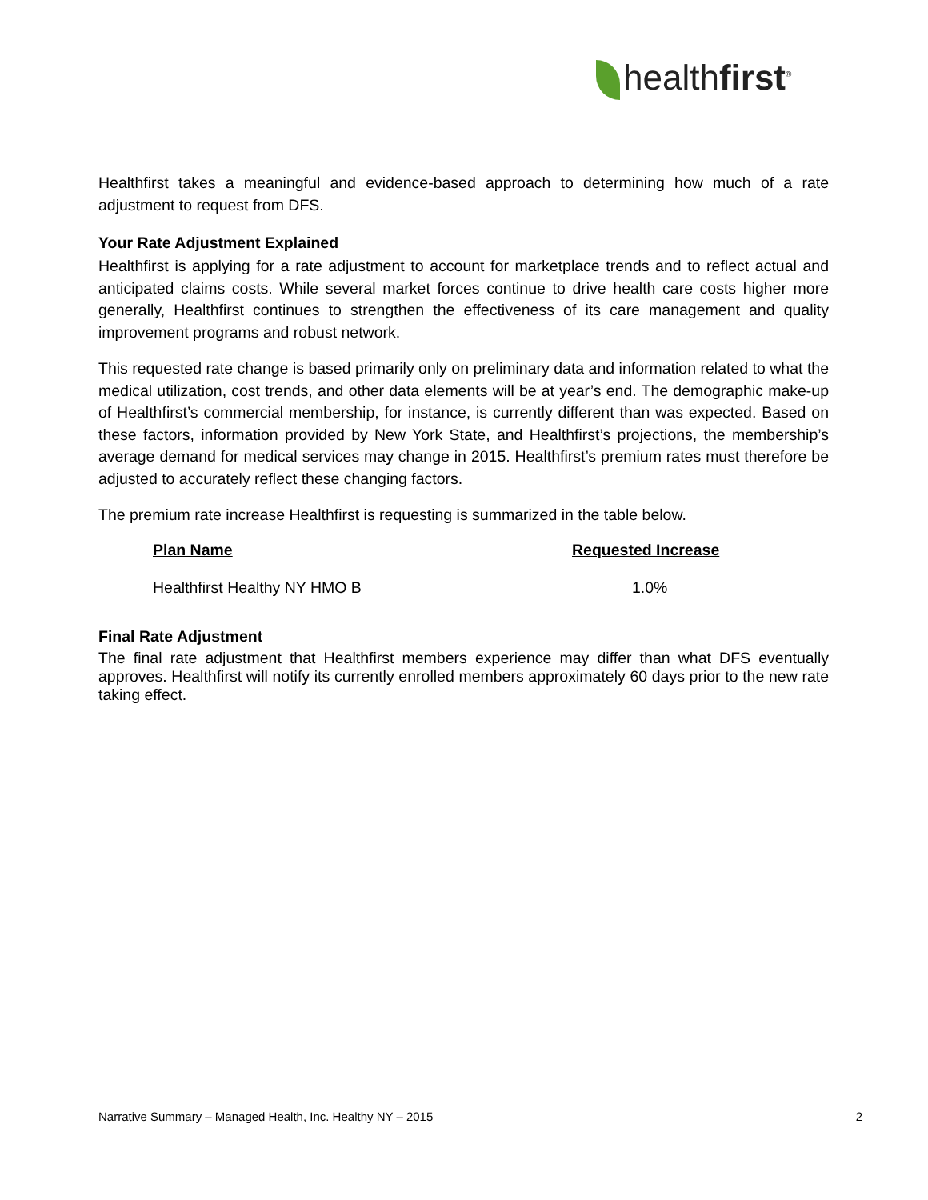healthfirst<sup>®</sup>
Healthfirst takes a meaningful and evidence-based approach to determining how much of a rate adjustment to request from DFS.
Your Rate Adjustment Explained
Healthfirst is applying for a rate adjustment to account for marketplace trends and to reflect actual and anticipated claims costs. While several market forces continue to drive health care costs higher more generally, Healthfirst continues to strengthen the effectiveness of its care management and quality improvement programs and robust network.
This requested rate change is based primarily only on preliminary data and information related to what the medical utilization, cost trends, and other data elements will be at year’s end. The demographic make-up of Healthfirst’s commercial membership, for instance, is currently different than was expected. Based on these factors, information provided by New York State, and Healthfirst’s projections, the membership’s average demand for medical services may change in 2015. Healthfirst’s premium rates must therefore be adjusted to accurately reflect these changing factors.
The premium rate increase Healthfirst is requesting is summarized in the table below.
| Plan Name | Requested Increase |
| --- | --- |
| Healthfirst Healthy NY HMO B | 1.0% |
Final Rate Adjustment
The final rate adjustment that Healthfirst members experience may differ than what DFS eventually approves. Healthfirst will notify its currently enrolled members approximately 60 days prior to the new rate taking effect.
Narrative Summary – Managed Health, Inc. Healthy NY – 2015 2